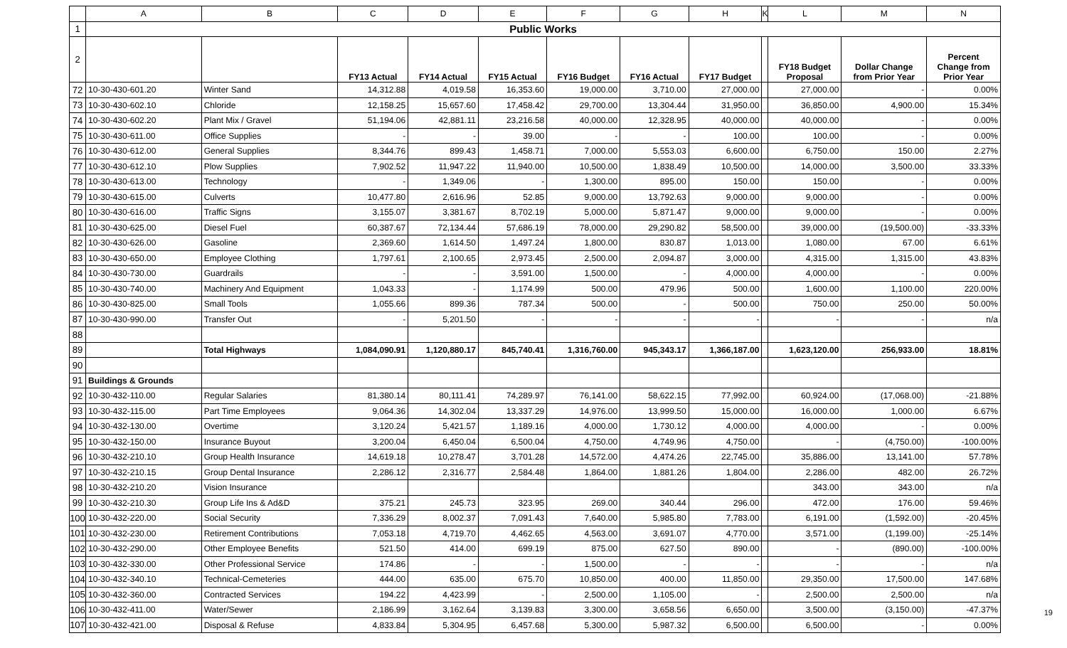| | A | B | C | D | E | F | G | H | K | L | M | N |
| --- | --- | --- | --- | --- | --- | --- | --- | --- | --- | --- | --- | --- |
| 1 | Public Works | | | | | | | | | | | |
| 2 | | | FY13 Actual | FY14 Actual | FY15 Actual | FY16 Budget | FY16 Actual | FY17 Budget | | FY18 Budget Proposal | Dollar Change from Prior Year | Percent Change from Prior Year |
| 72 | 10-30-430-601.20 | Winter Sand | 14,312.88 | 4,019.58 | 16,353.60 | 19,000.00 | 3,710.00 | 27,000.00 | | 27,000.00 | - | 0.00% |
| 73 | 10-30-430-602.10 | Chloride | 12,158.25 | 15,657.60 | 17,458.42 | 29,700.00 | 13,304.44 | 31,950.00 | | 36,850.00 | 4,900.00 | 15.34% |
| 74 | 10-30-430-602.20 | Plant Mix / Gravel | 51,194.06 | 42,881.11 | 23,216.58 | 40,000.00 | 12,328.95 | 40,000.00 | | 40,000.00 | - | 0.00% |
| 75 | 10-30-430-611.00 | Office Supplies | - | - | 39.00 | - | - | 100.00 | | 100.00 | - | 0.00% |
| 76 | 10-30-430-612.00 | General Supplies | 8,344.76 | 899.43 | 1,458.71 | 7,000.00 | 5,553.03 | 6,600.00 | | 6,750.00 | 150.00 | 2.27% |
| 77 | 10-30-430-612.10 | Plow Supplies | 7,902.52 | 11,947.22 | 11,940.00 | 10,500.00 | 1,838.49 | 10,500.00 | | 14,000.00 | 3,500.00 | 33.33% |
| 78 | 10-30-430-613.00 | Technology | - | 1,349.06 | - | 1,300.00 | 895.00 | 150.00 | | 150.00 | - | 0.00% |
| 79 | 10-30-430-615.00 | Culverts | 10,477.80 | 2,616.96 | 52.85 | 9,000.00 | 13,792.63 | 9,000.00 | | 9,000.00 | - | 0.00% |
| 80 | 10-30-430-616.00 | Traffic Signs | 3,155.07 | 3,381.67 | 8,702.19 | 5,000.00 | 5,871.47 | 9,000.00 | | 9,000.00 | - | 0.00% |
| 81 | 10-30-430-625.00 | Diesel Fuel | 60,387.67 | 72,134.44 | 57,686.19 | 78,000.00 | 29,290.82 | 58,500.00 | | 39,000.00 | (19,500.00) | -33.33% |
| 82 | 10-30-430-626.00 | Gasoline | 2,369.60 | 1,614.50 | 1,497.24 | 1,800.00 | 830.87 | 1,013.00 | | 1,080.00 | 67.00 | 6.61% |
| 83 | 10-30-430-650.00 | Employee Clothing | 1,797.61 | 2,100.65 | 2,973.45 | 2,500.00 | 2,094.87 | 3,000.00 | | 4,315.00 | 1,315.00 | 43.83% |
| 84 | 10-30-430-730.00 | Guardrails | - | - | 3,591.00 | 1,500.00 | - | 4,000.00 | | 4,000.00 | - | 0.00% |
| 85 | 10-30-430-740.00 | Machinery And Equipment | 1,043.33 | - | 1,174.99 | 500.00 | 479.96 | 500.00 | | 1,600.00 | 1,100.00 | 220.00% |
| 86 | 10-30-430-825.00 | Small Tools | 1,055.66 | 899.36 | 787.34 | 500.00 | - | 500.00 | | 750.00 | 250.00 | 50.00% |
| 87 | 10-30-430-990.00 | Transfer Out | - | 5,201.50 | - | - | - | - | | - | - | n/a |
| 88 | | | | | | | | | | | | |
| 89 | | Total Highways | 1,084,090.91 | 1,120,880.17 | 845,740.41 | 1,316,760.00 | 945,343.17 | 1,366,187.00 | | 1,623,120.00 | 256,933.00 | 18.81% |
| 90 | | | | | | | | | | | | |
| 91 | Buildings & Grounds | | | | | | | | | | | |
| 92 | 10-30-432-110.00 | Regular Salaries | 81,380.14 | 80,111.41 | 74,289.97 | 76,141.00 | 58,622.15 | 77,992.00 | | 60,924.00 | (17,068.00) | -21.88% |
| 93 | 10-30-432-115.00 | Part Time Employees | 9,064.36 | 14,302.04 | 13,337.29 | 14,976.00 | 13,999.50 | 15,000.00 | | 16,000.00 | 1,000.00 | 6.67% |
| 94 | 10-30-432-130.00 | Overtime | 3,120.24 | 5,421.57 | 1,189.16 | 4,000.00 | 1,730.12 | 4,000.00 | | 4,000.00 | - | 0.00% |
| 95 | 10-30-432-150.00 | Insurance Buyout | 3,200.04 | 6,450.04 | 6,500.04 | 4,750.00 | 4,749.96 | 4,750.00 | | - | (4,750.00) | -100.00% |
| 96 | 10-30-432-210.10 | Group Health Insurance | 14,619.18 | 10,278.47 | 3,701.28 | 14,572.00 | 4,474.26 | 22,745.00 | | 35,886.00 | 13,141.00 | 57.78% |
| 97 | 10-30-432-210.15 | Group Dental Insurance | 2,286.12 | 2,316.77 | 2,584.48 | 1,864.00 | 1,881.26 | 1,804.00 | | 2,286.00 | 482.00 | 26.72% |
| 98 | 10-30-432-210.20 | Vision Insurance | | | | | | | | 343.00 | 343.00 | n/a |
| 99 | 10-30-432-210.30 | Group Life Ins & Ad&D | 375.21 | 245.73 | 323.95 | 269.00 | 340.44 | 296.00 | | 472.00 | 176.00 | 59.46% |
| 100 | 10-30-432-220.00 | Social Security | 7,336.29 | 8,002.37 | 7,091.43 | 7,640.00 | 5,985.80 | 7,783.00 | | 6,191.00 | (1,592.00) | -20.45% |
| 101 | 10-30-432-230.00 | Retirement Contributions | 7,053.18 | 4,719.70 | 4,462.65 | 4,563.00 | 3,691.07 | 4,770.00 | | 3,571.00 | (1,199.00) | -25.14% |
| 102 | 10-30-432-290.00 | Other Employee Benefits | 521.50 | 414.00 | 699.19 | 875.00 | 627.50 | 890.00 | | - | (890.00) | -100.00% |
| 103 | 10-30-432-330.00 | Other Professional Service | 174.86 | - | - | 1,500.00 | - | - | | - | - | n/a |
| 104 | 10-30-432-340.10 | Technical-Cemeteries | 444.00 | 635.00 | 675.70 | 10,850.00 | 400.00 | 11,850.00 | | 29,350.00 | 17,500.00 | 147.68% |
| 105 | 10-30-432-360.00 | Contracted Services | 194.22 | 4,423.99 | - | 2,500.00 | 1,105.00 | - | | 2,500.00 | 2,500.00 | n/a |
| 106 | 10-30-432-411.00 | Water/Sewer | 2,186.99 | 3,162.64 | 3,139.83 | 3,300.00 | 3,658.56 | 6,650.00 | | 3,500.00 | (3,150.00) | -47.37% |
| 107 | 10-30-432-421.00 | Disposal & Refuse | 4,833.84 | 5,304.95 | 6,457.68 | 5,300.00 | 5,987.32 | 6,500.00 | | 6,500.00 | - | 0.00% |
19